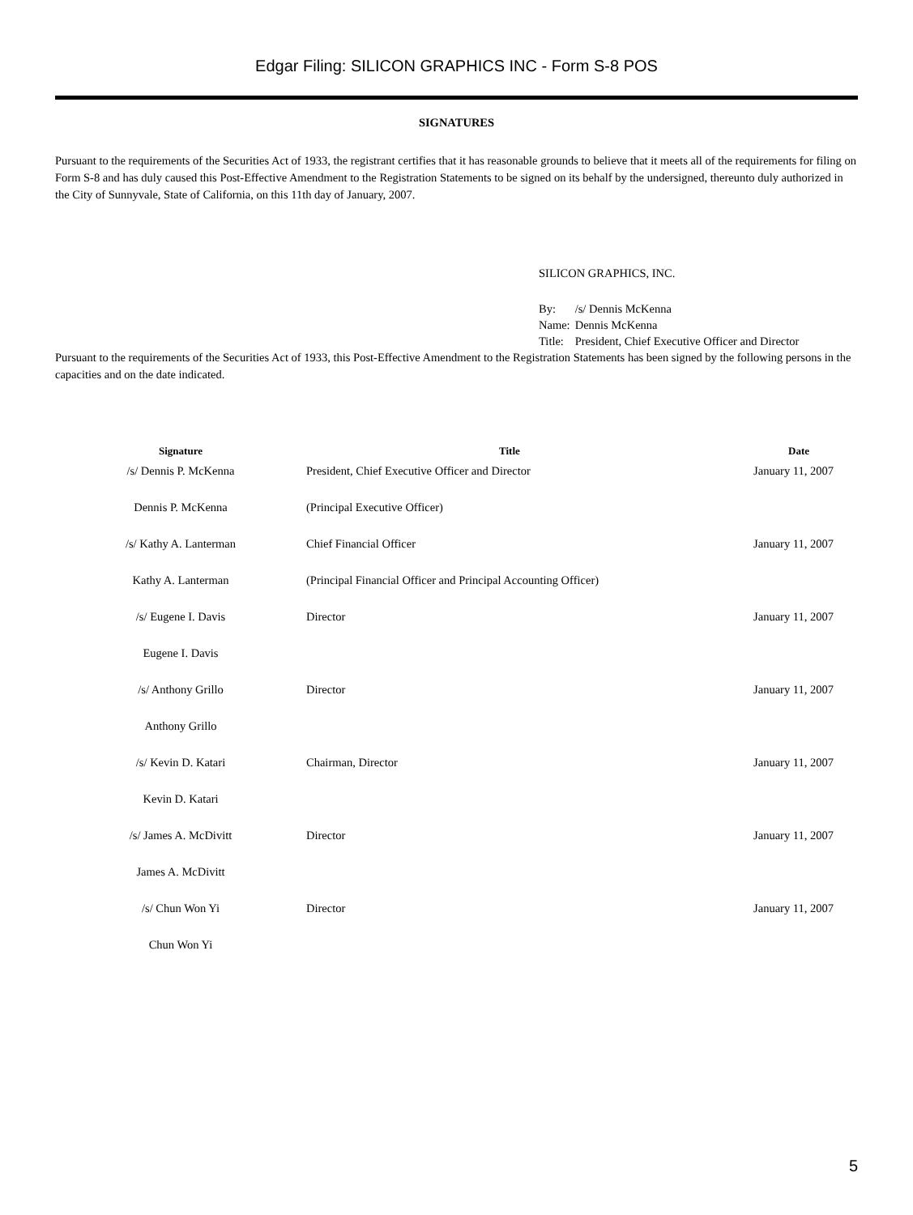Edgar Filing: SILICON GRAPHICS INC - Form S-8 POS
SIGNATURES
Pursuant to the requirements of the Securities Act of 1933, the registrant certifies that it has reasonable grounds to believe that it meets all of the requirements for filing on Form S-8 and has duly caused this Post-Effective Amendment to the Registration Statements to be signed on its behalf by the undersigned, thereunto duly authorized in the City of Sunnyvale, State of California, on this 11th day of January, 2007.
SILICON GRAPHICS, INC.
| By: | /s/ Dennis McKenna |
| Name: | Dennis McKenna |
| Title: | President, Chief Executive Officer and Director |
Pursuant to the requirements of the Securities Act of 1933, this Post-Effective Amendment to the Registration Statements has been signed by the following persons in the capacities and on the date indicated.
| Signature | Title | Date |
| --- | --- | --- |
| /s/ Dennis P. McKenna | President, Chief Executive Officer and Director | January 11, 2007 |
| Dennis P. McKenna | (Principal Executive Officer) | |
| /s/ Kathy A. Lanterman | Chief Financial Officer | January 11, 2007 |
| Kathy A. Lanterman | (Principal Financial Officer and Principal Accounting Officer) | |
| /s/ Eugene I. Davis | Director | January 11, 2007 |
| Eugene I. Davis | | |
| /s/ Anthony Grillo | Director | January 11, 2007 |
| Anthony Grillo | | |
| /s/ Kevin D. Katari | Chairman, Director | January 11, 2007 |
| Kevin D. Katari | | |
| /s/ James A. McDivitt | Director | January 11, 2007 |
| James A. McDivitt | | |
| /s/ Chun Won Yi | Director | January 11, 2007 |
| Chun Won Yi | | |
5